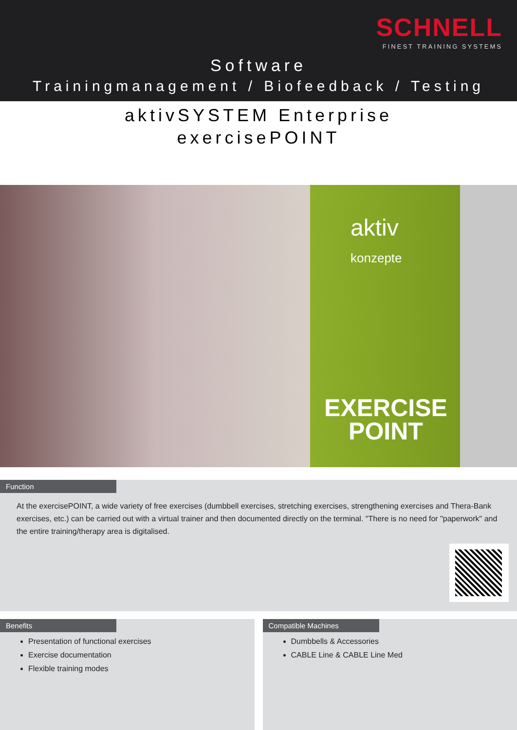SCHNELL
FINEST TRAINING SYSTEMS
Software
Trainingmanagement / Biofeedback / Testing
aktivSYSTEM Enterprise
exercisePOINT
aktiv
konzepte
EXERCISE
POINT
Function
At the exercisePOINT, a wide variety of free exercises (dumbbell exercises, stretching exercises, strengthening exercises and Thera-Bank exercises, etc.) can be carried out with a virtual trainer and then documented directly on the terminal. "There is no need for "paperwork" and the entire training/therapy area is digitalised.
Benefits
Presentation of functional exercises
Exercise documentation
Flexible training modes
Compatible Machines
Dumbbells & Accessories
CABLE Line & CABLE Line Med